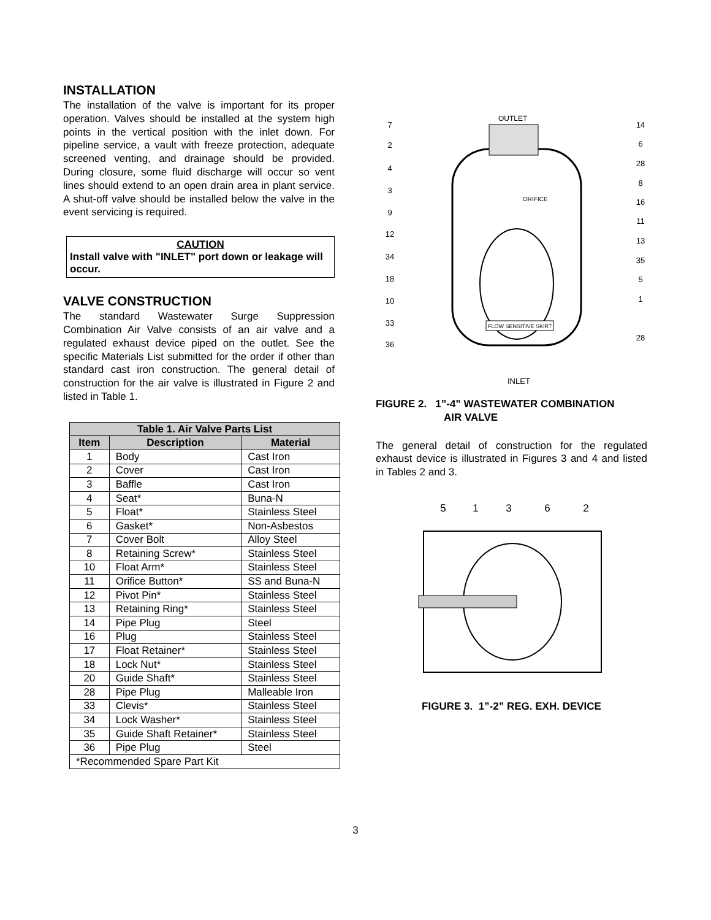INSTALLATION
The installation of the valve is important for its proper operation. Valves should be installed at the system high points in the vertical position with the inlet down. For pipeline service, a vault with freeze protection, adequate screened venting, and drainage should be provided. During closure, some fluid discharge will occur so vent lines should extend to an open drain area in plant service. A shut-off valve should be installed below the valve in the event servicing is required.
CAUTION
Install valve with "INLET" port down or leakage will occur.
VALVE CONSTRUCTION
The standard Wastewater Surge Suppression Combination Air Valve consists of an air valve and a regulated exhaust device piped on the outlet. See the specific Materials List submitted for the order if other than standard cast iron construction. The general detail of construction for the air valve is illustrated in Figure 2 and listed in Table 1.
| Table 1. Air Valve Parts List | | |
| --- | --- | --- |
| Item | Description | Material |
| 1 | Body | Cast Iron |
| 2 | Cover | Cast Iron |
| 3 | Baffle | Cast Iron |
| 4 | Seat* | Buna-N |
| 5 | Float* | Stainless Steel |
| 6 | Gasket* | Non-Asbestos |
| 7 | Cover Bolt | Alloy Steel |
| 8 | Retaining Screw* | Stainless Steel |
| 10 | Float Arm* | Stainless Steel |
| 11 | Orifice Button* | SS and Buna-N |
| 12 | Pivot Pin* | Stainless Steel |
| 13 | Retaining Ring* | Stainless Steel |
| 14 | Pipe Plug | Steel |
| 16 | Plug | Stainless Steel |
| 17 | Float Retainer* | Stainless Steel |
| 18 | Lock Nut* | Stainless Steel |
| 20 | Guide Shaft* | Stainless Steel |
| 28 | Pipe Plug | Malleable Iron |
| 33 | Clevis* | Stainless Steel |
| 34 | Lock Washer* | Stainless Steel |
| 35 | Guide Shaft Retainer* | Stainless Steel |
| 36 | Pipe Plug | Steel |
| *Recommended Spare Part Kit | | |
OUTLET
FLOW SENSITIVE SKIRT
ORIFICE
INLET
7
2
4
3
9
12
34
18
10
33
36
14
6
28
8
16
11
13
35
5
1
28
FIGURE 2. 1”-4” WASTEWATER COMBINATION
AIR VALVE
The general detail of construction for the regulated exhaust device is illustrated in Figures 3 and 4 and listed in Tables 2 and 3.
5
1
3
6
2
FIGURE 3. 1”-2” REG. EXH. DEVICE
3